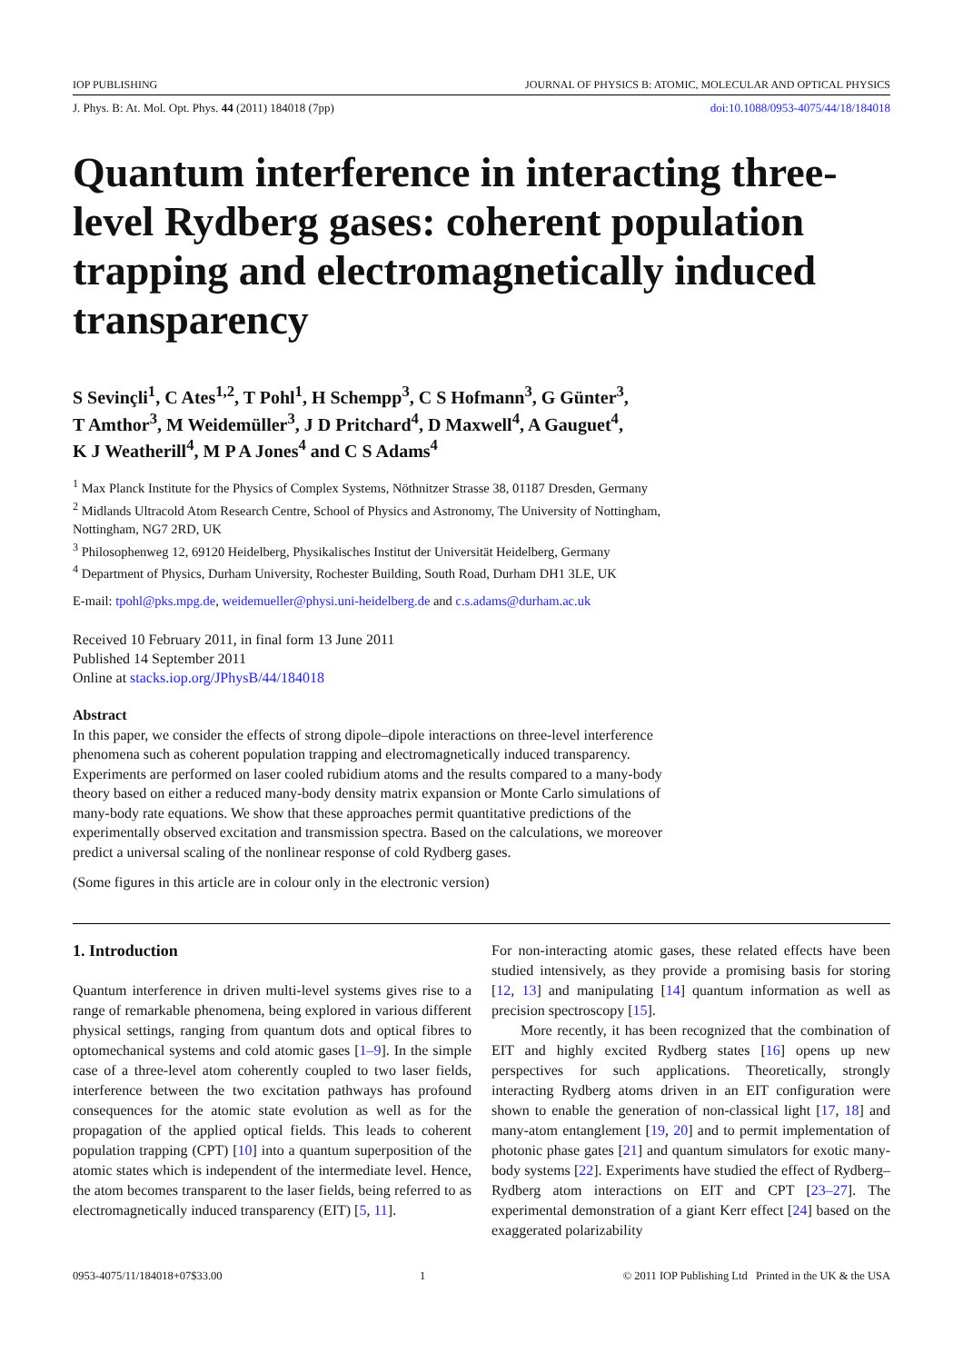IOP PUBLISHING JOURNAL OF PHYSICS B: ATOMIC, MOLECULAR AND OPTICAL PHYSICS
J. Phys. B: At. Mol. Opt. Phys. 44 (2011) 184018 (7pp) doi:10.1088/0953-4075/44/18/184018
Quantum interference in interacting three-level Rydberg gases: coherent population trapping and electromagnetically induced transparency
S Sevinçli<sup>1</sup>, C Ates<sup>1,2</sup>, T Pohl<sup>1</sup>, H Schempp<sup>3</sup>, C S Hofmann<sup>3</sup>, G Günter<sup>3</sup>,
T Amthor<sup>3</sup>, M Weidemüller<sup>3</sup>, J D Pritchard<sup>4</sup>, D Maxwell<sup>4</sup>, A Gauguet<sup>4</sup>,
K J Weatherill<sup>4</sup>, M P A Jones<sup>4</sup> and C S Adams<sup>4</sup>
<sup>1</sup> Max Planck Institute for the Physics of Complex Systems, Nöthnitzer Strasse 38, 01187 Dresden, Germany
<sup>2</sup> Midlands Ultracold Atom Research Centre, School of Physics and Astronomy, The University of Nottingham, Nottingham, NG7 2RD, UK
<sup>3</sup> Philosophenweg 12, 69120 Heidelberg, Physikalisches Institut der Universität Heidelberg, Germany
<sup>4</sup> Department of Physics, Durham University, Rochester Building, South Road, Durham DH1 3LE, UK
E-mail: tpohl@pks.mpg.de, weidemueller@physi.uni-heidelberg.de and c.s.adams@durham.ac.uk
Received 10 February 2011, in final form 13 June 2011
Published 14 September 2011
Online at stacks.iop.org/JPhysB/44/184018
Abstract
In this paper, we consider the effects of strong dipole–dipole interactions on three-level interference phenomena such as coherent population trapping and electromagnetically induced transparency. Experiments are performed on laser cooled rubidium atoms and the results compared to a many-body theory based on either a reduced many-body density matrix expansion or Monte Carlo simulations of many-body rate equations. We show that these approaches permit quantitative predictions of the experimentally observed excitation and transmission spectra. Based on the calculations, we moreover predict a universal scaling of the nonlinear response of cold Rydberg gases.
(Some figures in this article are in colour only in the electronic version)
1. Introduction
Quantum interference in driven multi-level systems gives rise to a range of remarkable phenomena, being explored in various different physical settings, ranging from quantum dots and optical fibres to optomechanical systems and cold atomic gases [1–9]. In the simple case of a three-level atom coherently coupled to two laser fields, interference between the two excitation pathways has profound consequences for the atomic state evolution as well as for the propagation of the applied optical fields. This leads to coherent population trapping (CPT) [10] into a quantum superposition of the atomic states which is independent of the intermediate level. Hence, the atom becomes transparent to the laser fields, being referred to as electromagnetically induced transparency (EIT) [5, 11].
For non-interacting atomic gases, these related effects have been studied intensively, as they provide a promising basis for storing [12, 13] and manipulating [14] quantum information as well as precision spectroscopy [15].
More recently, it has been recognized that the combination of EIT and highly excited Rydberg states [16] opens up new perspectives for such applications. Theoretically, strongly interacting Rydberg atoms driven in an EIT configuration were shown to enable the generation of non-classical light [17, 18] and many-atom entanglement [19, 20] and to permit implementation of photonic phase gates [21] and quantum simulators for exotic many-body systems [22]. Experiments have studied the effect of Rydberg–Rydberg atom interactions on EIT and CPT [23–27]. The experimental demonstration of a giant Kerr effect [24] based on the exaggerated polarizability
0953-4075/11/184018+07$33.00 1 © 2011 IOP Publishing Ltd Printed in the UK & the USA